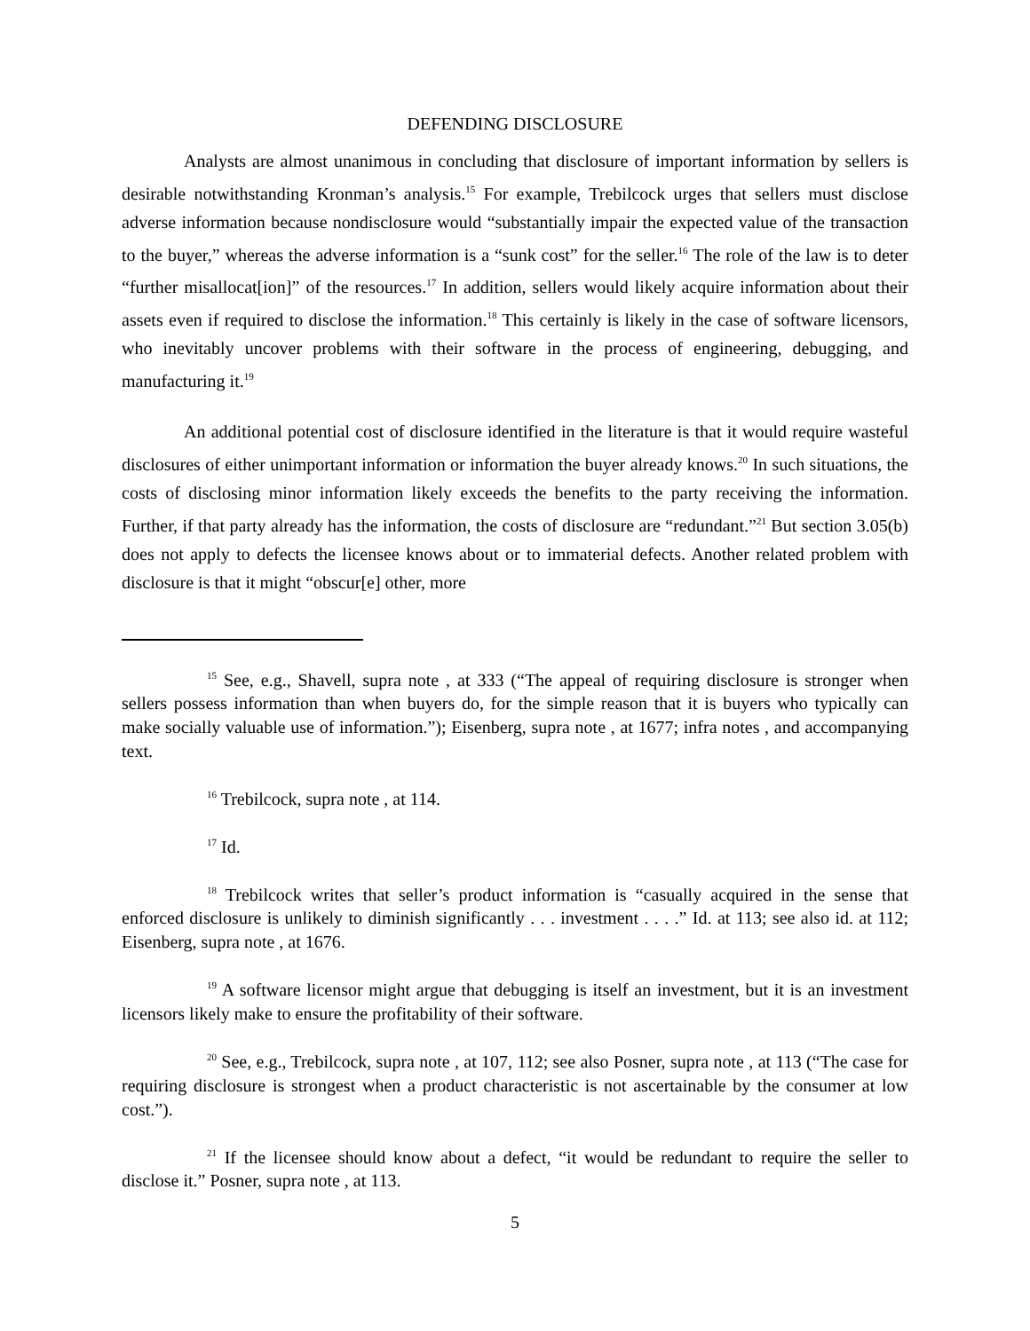DEFENDING DISCLOSURE
Analysts are almost unanimous in concluding that disclosure of important information by sellers is desirable notwithstanding Kronman’s analysis.<sup>15</sup> For example, Trebilcock urges that sellers must disclose adverse information because nondisclosure would “substantially impair the expected value of the transaction to the buyer,” whereas the adverse information is a “sunk cost” for the seller.<sup>16</sup> The role of the law is to deter “further misallocat[ion]” of the resources.<sup>17</sup> In addition, sellers would likely acquire information about their assets even if required to disclose the information.<sup>18</sup> This certainly is likely in the case of software licensors, who inevitably uncover problems with their software in the process of engineering, debugging, and manufacturing it.<sup>19</sup>
An additional potential cost of disclosure identified in the literature is that it would require wasteful disclosures of either unimportant information or information the buyer already knows.<sup>20</sup> In such situations, the costs of disclosing minor information likely exceeds the benefits to the party receiving the information. Further, if that party already has the information, the costs of disclosure are “redundant.”<sup>21</sup> But section 3.05(b) does not apply to defects the licensee knows about or to immaterial defects. Another related problem with disclosure is that it might “obscur[e] other, more
<sup>15</sup> See, e.g., Shavell, supra note , at 333 (“The appeal of requiring disclosure is stronger when sellers possess information than when buyers do, for the simple reason that it is buyers who typically can make socially valuable use of information.”); Eisenberg, supra note , at 1677; infra notes , and accompanying text.
<sup>16</sup> Trebilcock, supra note , at 114.
<sup>17</sup> Id.
<sup>18</sup> Trebilcock writes that seller’s product information is “casually acquired in the sense that enforced disclosure is unlikely to diminish significantly . . . investment . . . .” Id. at 113; see also id. at 112; Eisenberg, supra note , at 1676.
<sup>19</sup> A software licensor might argue that debugging is itself an investment, but it is an investment licensors likely make to ensure the profitability of their software.
<sup>20</sup> See, e.g., Trebilcock, supra note , at 107, 112; see also Posner, supra note , at 113 (“The case for requiring disclosure is strongest when a product characteristic is not ascertainable by the consumer at low cost.”).
<sup>21</sup> If the licensee should know about a defect, “it would be redundant to require the seller to disclose it.” Posner, supra note , at 113.
5